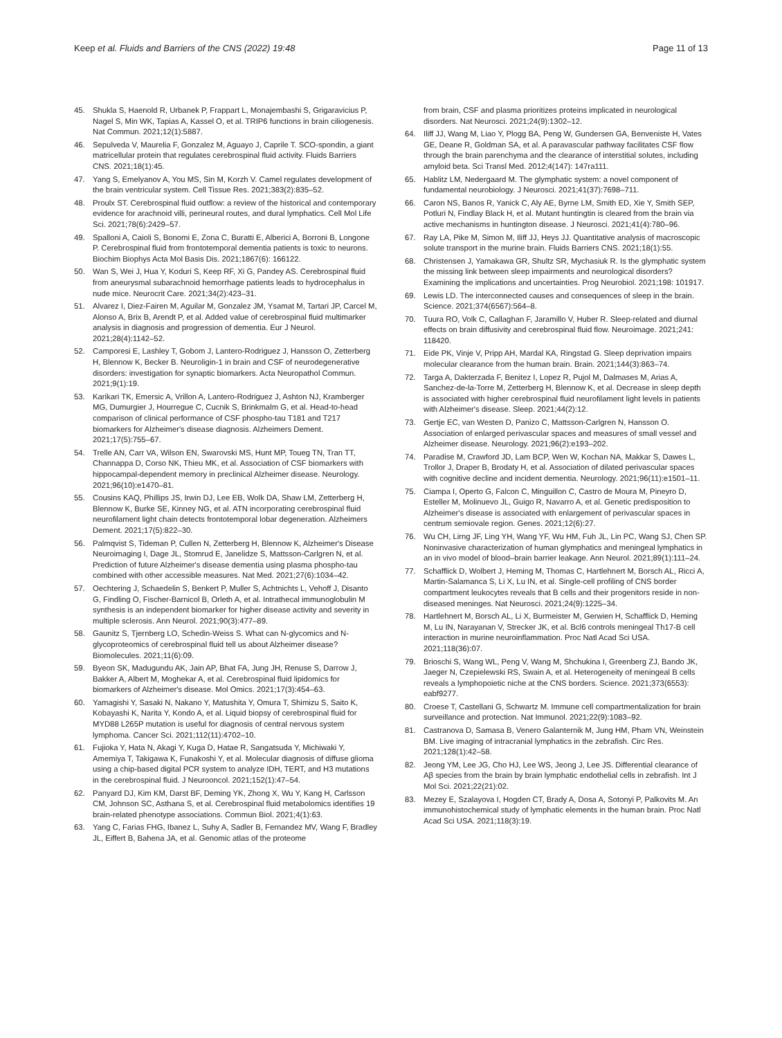Keep et al. Fluids and Barriers of the CNS (2022) 19:48 Page 11 of 13
45. Shukla S, Haenold R, Urbanek P, Frappart L, Monajembashi S, Grigaravicius P, Nagel S, Min WK, Tapias A, Kassel O, et al. TRIP6 functions in brain ciliogenesis. Nat Commun. 2021;12(1):5887.
46. Sepulveda V, Maurelia F, Gonzalez M, Aguayo J, Caprile T. SCO-spondin, a giant matricellular protein that regulates cerebrospinal fluid activity. Fluids Barriers CNS. 2021;18(1):45.
47. Yang S, Emelyanov A, You MS, Sin M, Korzh V. Camel regulates development of the brain ventricular system. Cell Tissue Res. 2021;383(2):835–52.
48. Proulx ST. Cerebrospinal fluid outflow: a review of the historical and contemporary evidence for arachnoid villi, perineural routes, and dural lymphatics. Cell Mol Life Sci. 2021;78(6):2429–57.
49. Spalloni A, Caioli S, Bonomi E, Zona C, Buratti E, Alberici A, Borroni B, Longone P. Cerebrospinal fluid from frontotemporal dementia patients is toxic to neurons. Biochim Biophys Acta Mol Basis Dis. 2021;1867(6): 166122.
50. Wan S, Wei J, Hua Y, Koduri S, Keep RF, Xi G, Pandey AS. Cerebrospinal fluid from aneurysmal subarachnoid hemorrhage patients leads to hydrocephalus in nude mice. Neurocrit Care. 2021;34(2):423–31.
51. Alvarez I, Diez-Fairen M, Aguilar M, Gonzalez JM, Ysamat M, Tartari JP, Carcel M, Alonso A, Brix B, Arendt P, et al. Added value of cerebrospinal fluid multimarker analysis in diagnosis and progression of dementia. Eur J Neurol. 2021;28(4):1142–52.
52. Camporesi E, Lashley T, Gobom J, Lantero-Rodriguez J, Hansson O, Zetterberg H, Blennow K, Becker B. Neuroligin-1 in brain and CSF of neurodegenerative disorders: investigation for synaptic biomarkers. Acta Neuropathol Commun. 2021;9(1):19.
53. Karikari TK, Emersic A, Vrillon A, Lantero-Rodriguez J, Ashton NJ, Kramberger MG, Dumurgier J, Hourregue C, Cucnik S, Brinkmalm G, et al. Head-to-head comparison of clinical performance of CSF phospho-tau T181 and T217 biomarkers for Alzheimer's disease diagnosis. Alzheimers Dement. 2021;17(5):755–67.
54. Trelle AN, Carr VA, Wilson EN, Swarovski MS, Hunt MP, Toueg TN, Tran TT, Channappa D, Corso NK, Thieu MK, et al. Association of CSF biomarkers with hippocampal-dependent memory in preclinical Alzheimer disease. Neurology. 2021;96(10):e1470–81.
55. Cousins KAQ, Phillips JS, Irwin DJ, Lee EB, Wolk DA, Shaw LM, Zetterberg H, Blennow K, Burke SE, Kinney NG, et al. ATN incorporating cerebrospinal fluid neurofilament light chain detects frontotemporal lobar degeneration. Alzheimers Dement. 2021;17(5):822–30.
56. Palmqvist S, Tideman P, Cullen N, Zetterberg H, Blennow K, Alzheimer's Disease Neuroimaging I, Dage JL, Stomrud E, Janelidze S, Mattsson-Carlgren N, et al. Prediction of future Alzheimer's disease dementia using plasma phospho-tau combined with other accessible measures. Nat Med. 2021;27(6):1034–42.
57. Oechtering J, Schaedelin S, Benkert P, Muller S, Achtnichts L, Vehoff J, Disanto G, Findling O, Fischer-Barnicol B, Orleth A, et al. Intrathecal immunoglobulin M synthesis is an independent biomarker for higher disease activity and severity in multiple sclerosis. Ann Neurol. 2021;90(3):477–89.
58. Gaunitz S, Tjernberg LO, Schedin-Weiss S. What can N-glycomics and N-glycoproteomics of cerebrospinal fluid tell us about Alzheimer disease? Biomolecules. 2021;11(6):09.
59. Byeon SK, Madugundu AK, Jain AP, Bhat FA, Jung JH, Renuse S, Darrow J, Bakker A, Albert M, Moghekar A, et al. Cerebrospinal fluid lipidomics for biomarkers of Alzheimer's disease. Mol Omics. 2021;17(3):454–63.
60. Yamagishi Y, Sasaki N, Nakano Y, Matushita Y, Omura T, Shimizu S, Saito K, Kobayashi K, Narita Y, Kondo A, et al. Liquid biopsy of cerebrospinal fluid for MYD88 L265P mutation is useful for diagnosis of central nervous system lymphoma. Cancer Sci. 2021;112(11):4702–10.
61. Fujioka Y, Hata N, Akagi Y, Kuga D, Hatae R, Sangatsuda Y, Michiwaki Y, Amemiya T, Takigawa K, Funakoshi Y, et al. Molecular diagnosis of diffuse glioma using a chip-based digital PCR system to analyze IDH, TERT, and H3 mutations in the cerebrospinal fluid. J Neurooncol. 2021;152(1):47–54.
62. Panyard DJ, Kim KM, Darst BF, Deming YK, Zhong X, Wu Y, Kang H, Carlsson CM, Johnson SC, Asthana S, et al. Cerebrospinal fluid metabolomics identifies 19 brain-related phenotype associations. Commun Biol. 2021;4(1):63.
63. Yang C, Farias FHG, Ibanez L, Suhy A, Sadler B, Fernandez MV, Wang F, Bradley JL, Eiffert B, Bahena JA, et al. Genomic atlas of the proteome
from brain, CSF and plasma prioritizes proteins implicated in neurological disorders. Nat Neurosci. 2021;24(9):1302–12.
64. Iliff JJ, Wang M, Liao Y, Plogg BA, Peng W, Gundersen GA, Benveniste H, Vates GE, Deane R, Goldman SA, et al. A paravascular pathway facilitates CSF flow through the brain parenchyma and the clearance of interstitial solutes, including amyloid beta. Sci Transl Med. 2012;4(147): 147ra111.
65. Hablitz LM, Nedergaard M. The glymphatic system: a novel component of fundamental neurobiology. J Neurosci. 2021;41(37):7698–711.
66. Caron NS, Banos R, Yanick C, Aly AE, Byrne LM, Smith ED, Xie Y, Smith SEP, Potluri N, Findlay Black H, et al. Mutant huntingtin is cleared from the brain via active mechanisms in huntington disease. J Neurosci. 2021;41(4):780–96.
67. Ray LA, Pike M, Simon M, Iliff JJ, Heys JJ. Quantitative analysis of macroscopic solute transport in the murine brain. Fluids Barriers CNS. 2021;18(1):55.
68. Christensen J, Yamakawa GR, Shultz SR, Mychasiuk R. Is the glymphatic system the missing link between sleep impairments and neurological disorders? Examining the implications and uncertainties. Prog Neurobiol. 2021;198: 101917.
69. Lewis LD. The interconnected causes and consequences of sleep in the brain. Science. 2021;374(6567):564–8.
70. Tuura RO, Volk C, Callaghan F, Jaramillo V, Huber R. Sleep-related and diurnal effects on brain diffusivity and cerebrospinal fluid flow. Neuroimage. 2021;241: 118420.
71. Eide PK, Vinje V, Pripp AH, Mardal KA, Ringstad G. Sleep deprivation impairs molecular clearance from the human brain. Brain. 2021;144(3):863–74.
72. Targa A, Dakterzada F, Benitez I, Lopez R, Pujol M, Dalmases M, Arias A, Sanchez-de-la-Torre M, Zetterberg H, Blennow K, et al. Decrease in sleep depth is associated with higher cerebrospinal fluid neurofilament light levels in patients with Alzheimer's disease. Sleep. 2021;44(2):12.
73. Gertje EC, van Westen D, Panizo C, Mattsson-Carlgren N, Hansson O. Association of enlarged perivascular spaces and measures of small vessel and Alzheimer disease. Neurology. 2021;96(2):e193–202.
74. Paradise M, Crawford JD, Lam BCP, Wen W, Kochan NA, Makkar S, Dawes L, Trollor J, Draper B, Brodaty H, et al. Association of dilated perivascular spaces with cognitive decline and incident dementia. Neurology. 2021;96(11):e1501–11.
75. Ciampa I, Operto G, Falcon C, Minguillon C, Castro de Moura M, Pineyro D, Esteller M, Molinuevo JL, Guigo R, Navarro A, et al. Genetic predisposition to Alzheimer's disease is associated with enlargement of perivascular spaces in centrum semiovale region. Genes. 2021;12(6):27.
76. Wu CH, Lirng JF, Ling YH, Wang YF, Wu HM, Fuh JL, Lin PC, Wang SJ, Chen SP. Noninvasive characterization of human glymphatics and meningeal lymphatics in an in vivo model of blood–brain barrier leakage. Ann Neurol. 2021;89(1):111–24.
77. Schafflick D, Wolbert J, Heming M, Thomas C, Hartlehnert M, Borsch AL, Ricci A, Martin-Salamanca S, Li X, Lu IN, et al. Single-cell profiling of CNS border compartment leukocytes reveals that B cells and their progenitors reside in non-diseased meninges. Nat Neurosci. 2021;24(9):1225–34.
78. Hartlehnert M, Borsch AL, Li X, Burmeister M, Gerwien H, Schafflick D, Heming M, Lu IN, Narayanan V, Strecker JK, et al. Bcl6 controls meningeal Th17-B cell interaction in murine neuroinflammation. Proc Natl Acad Sci USA. 2021;118(36):07.
79. Brioschi S, Wang WL, Peng V, Wang M, Shchukina I, Greenberg ZJ, Bando JK, Jaeger N, Czepielewski RS, Swain A, et al. Heterogeneity of meningeal B cells reveals a lymphopoietic niche at the CNS borders. Science. 2021;373(6553): eabf9277.
80. Croese T, Castellani G, Schwartz M. Immune cell compartmentalization for brain surveillance and protection. Nat Immunol. 2021;22(9):1083–92.
81. Castranova D, Samasa B, Venero Galanternik M, Jung HM, Pham VN, Weinstein BM. Live imaging of intracranial lymphatics in the zebrafish. Circ Res. 2021;128(1):42–58.
82. Jeong YM, Lee JG, Cho HJ, Lee WS, Jeong J, Lee JS. Differential clearance of Aβ species from the brain by brain lymphatic endothelial cells in zebrafish. Int J Mol Sci. 2021;22(21):02.
83. Mezey E, Szalayova I, Hogden CT, Brady A, Dosa A, Sotonyi P, Palkovits M. An immunohistochemical study of lymphatic elements in the human brain. Proc Natl Acad Sci USA. 2021;118(3):19.